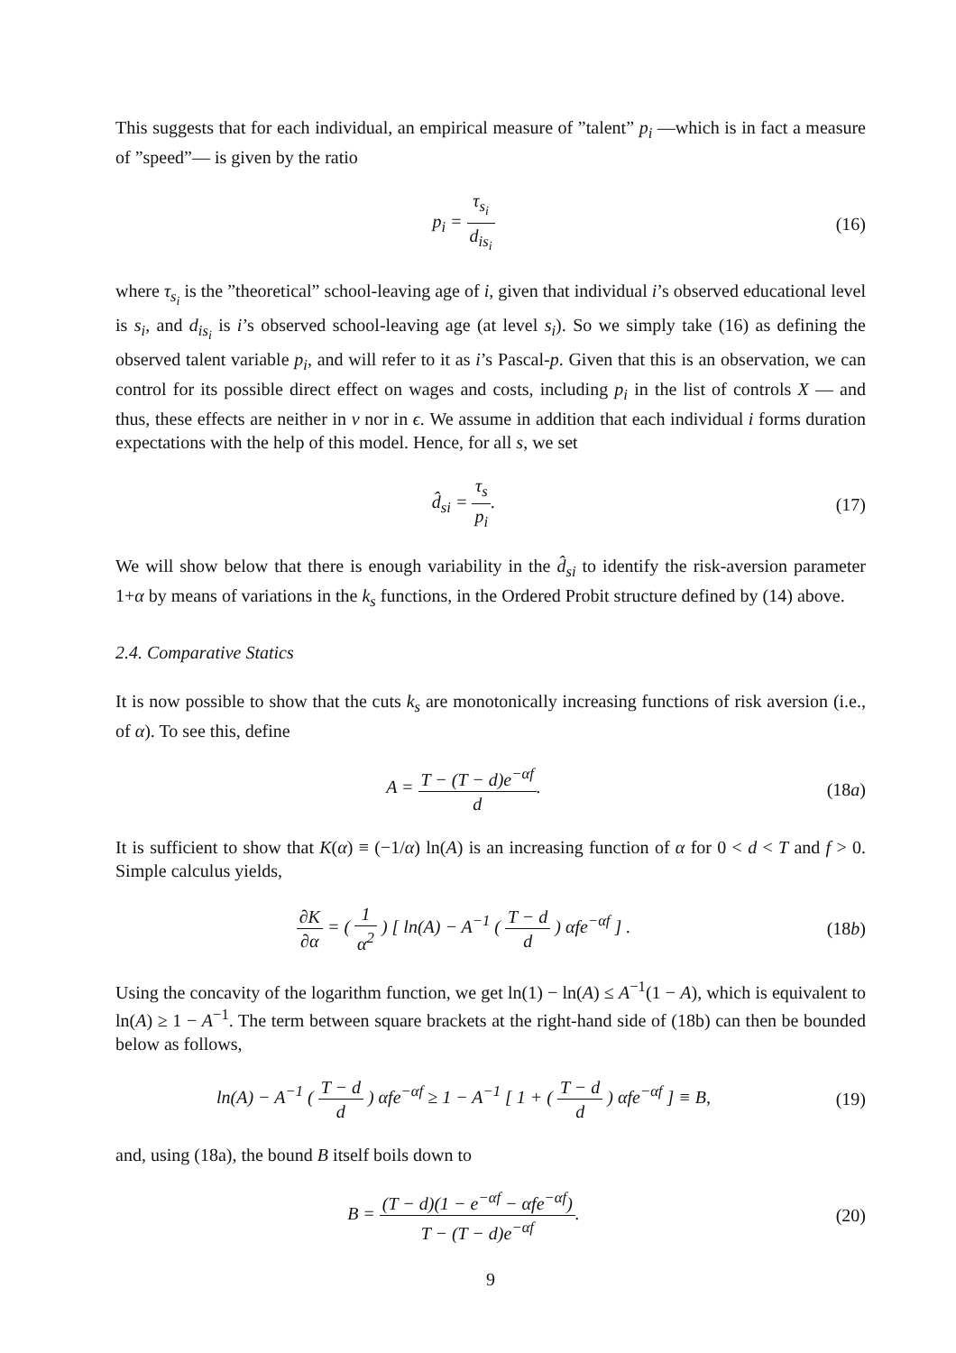This suggests that for each individual, an empirical measure of ”talent” p<sub>i</sub> —which is in fact a measure of ”speed”— is given by the ratio
p<sub>i</sub> = τ<sub>s<sub>i</sub></sub> d<sub>is<sub>i</sub></sub> (16)
where τ<sub>s<sub>i</sub></sub> is the ”theoretical” school-leaving age of i, given that individual i’s observed educational level is s<sub>i</sub>, and d<sub>is<sub>i</sub></sub> is i’s observed school-leaving age (at level s<sub>i</sub>). So we simply take (16) as defining the observed talent variable p<sub>i</sub>, and will refer to it as i’s Pascal-p. Given that this is an observation, we can control for its possible direct effect on wages and costs, including p<sub>i</sub> in the list of controls X — and thus, these effects are neither in ν nor in ϵ. We assume in addition that each individual i forms duration expectations with the help of this model. Hence, for all s, we set
d̂<sub>si</sub> = τ<sub>s</sub> p<sub>i</sub>. (17)
We will show below that there is enough variability in the d̂<sub>si</sub> to identify the risk-aversion parameter 1+α by means of variations in the k<sub>s</sub> functions, in the Ordered Probit structure defined by (14) above.
2.4. Comparative Statics
It is now possible to show that the cuts k<sub>s</sub> are monotonically increasing functions of risk aversion (i.e., of α). To see this, define
A = T − (T − d)e<sup>−αf</sup> d. (18a)
It is sufficient to show that K(α) ≡ (−1/α) ln(A) is an increasing function of α for 0 < d < T and f > 0. Simple calculus yields,
∂K ∂α = ( 1 α<sup>2</sup> ) [ ln(A) − A<sup>−1</sup> ( T − d d ) αfe<sup>−αf</sup> ] .
(18b)
Using the concavity of the logarithm function, we get ln(1) − ln(A) ≤ A<sup>−1</sup>(1 − A), which is equivalent to ln(A) ≥ 1 − A<sup>−1</sup>. The term between square brackets at the right-hand side of (18b) can then be bounded below as follows,
ln(A) − A<sup>−1</sup> ( T − d d ) αfe<sup>−αf</sup> ≥ 1 − A<sup>−1</sup> [ 1 + ( T − d d ) αfe<sup>−αf</sup> ] ≡ B,
(19)
and, using (18a), the bound B itself boils down to
B = (T − d)(1 − e<sup>−αf</sup> − αfe<sup>−αf</sup>) T − (T − d)e<sup>−αf</sup>.
(20)
9